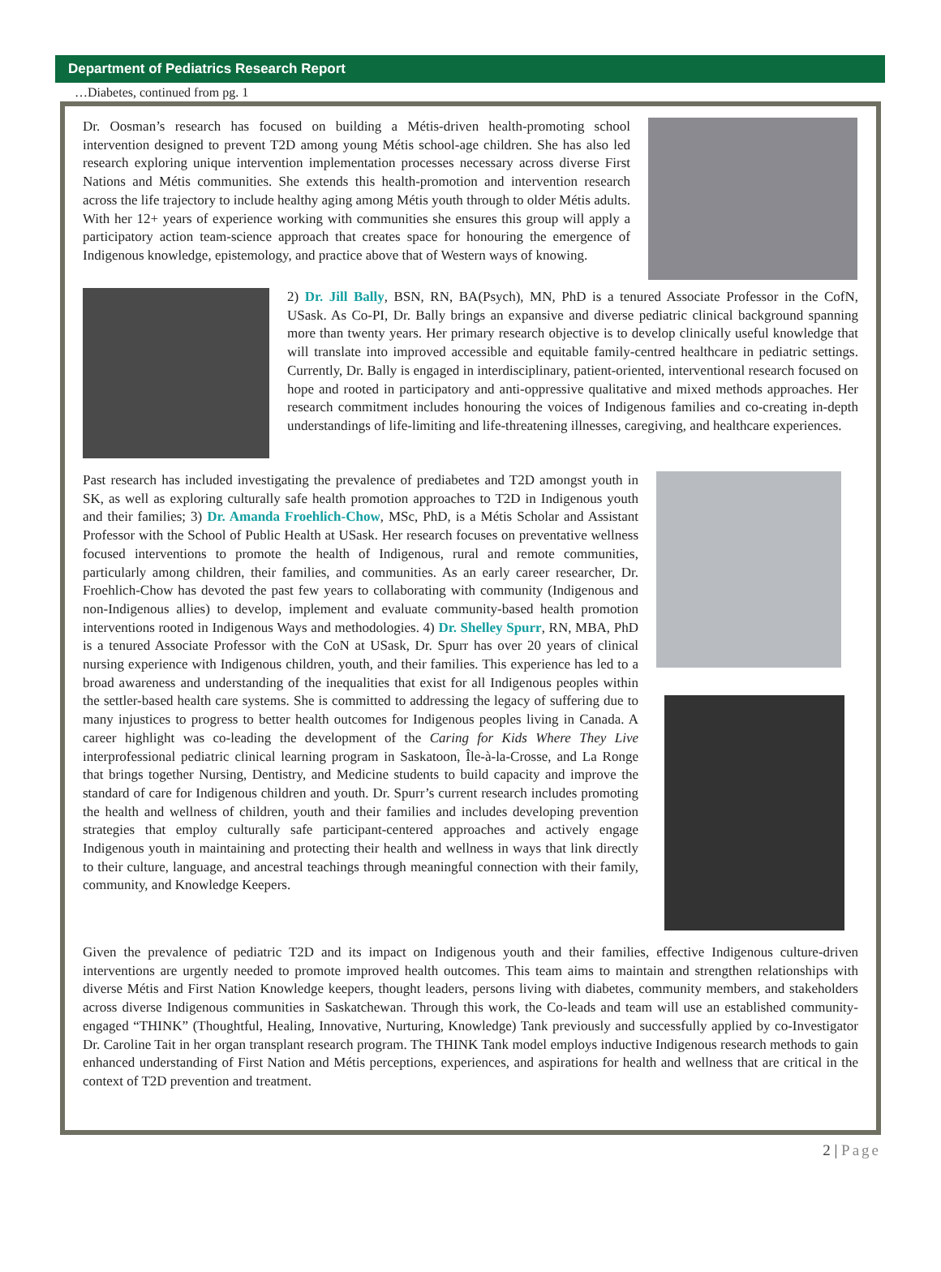Department of Pediatrics Research Report
…Diabetes, continued from pg. 1
Dr. Oosman’s research has focused on building a Métis-driven health-promoting school intervention designed to prevent T2D among young Métis school-age children. She has also led research exploring unique intervention implementation processes necessary across diverse First Nations and Métis communities. She extends this health-promotion and intervention research across the life trajectory to include healthy aging among Métis youth through to older Métis adults. With her 12+ years of experience working with communities she ensures this group will apply a participatory action team-science approach that creates space for honouring the emergence of Indigenous knowledge, epistemology, and practice above that of Western ways of knowing.
2) Dr. Jill Bally, BSN, RN, BA(Psych), MN, PhD is a tenured Associate Professor in the CofN, USask. As Co-PI, Dr. Bally brings an expansive and diverse pediatric clinical background spanning more than twenty years. Her primary research objective is to develop clinically useful knowledge that will translate into improved accessible and equitable family-centred healthcare in pediatric settings. Currently, Dr. Bally is engaged in interdisciplinary, patient-oriented, interventional research focused on hope and rooted in participatory and anti-oppressive qualitative and mixed methods approaches. Her research commitment includes honouring the voices of Indigenous families and co-creating in-depth understandings of life-limiting and life-threatening illnesses, caregiving, and healthcare experiences.
Past research has included investigating the prevalence of prediabetes and T2D amongst youth in SK, as well as exploring culturally safe health promotion approaches to T2D in Indigenous youth and their families; 3) Dr. Amanda Froehlich-Chow, MSc, PhD, is a Métis Scholar and Assistant Professor with the School of Public Health at USask. Her research focuses on preventative wellness focused interventions to promote the health of Indigenous, rural and remote communities, particularly among children, their families, and communities. As an early career researcher, Dr. Froehlich-Chow has devoted the past few years to collaborating with community (Indigenous and non-Indigenous allies) to develop, implement and evaluate community-based health promotion interventions rooted in Indigenous Ways and methodologies. 4) Dr. Shelley Spurr, RN, MBA, PhD is a tenured Associate Professor with the CoN at USask, Dr. Spurr has over 20 years of clinical nursing experience with Indigenous children, youth, and their families. This experience has led to a broad awareness and understanding of the inequalities that exist for all Indigenous peoples within the settler-based health care systems. She is committed to addressing the legacy of suffering due to many injustices to progress to better health outcomes for Indigenous peoples living in Canada. A career highlight was co-leading the development of the Caring for Kids Where They Live interprofessional pediatric clinical learning program in Saskatoon, Île-à-la-Crosse, and La Ronge that brings together Nursing, Dentistry, and Medicine students to build capacity and improve the standard of care for Indigenous children and youth. Dr. Spurr’s current research includes promoting the health and wellness of children, youth and their families and includes developing prevention strategies that employ culturally safe participant-centered approaches and actively engage Indigenous youth in maintaining and protecting their health and wellness in ways that link directly to their culture, language, and ancestral teachings through meaningful connection with their family, community, and Knowledge Keepers.
Given the prevalence of pediatric T2D and its impact on Indigenous youth and their families, effective Indigenous culture-driven interventions are urgently needed to promote improved health outcomes. This team aims to maintain and strengthen relationships with diverse Métis and First Nation Knowledge keepers, thought leaders, persons living with diabetes, community members, and stakeholders across diverse Indigenous communities in Saskatchewan. Through this work, the Co-leads and team will use an established community-engaged “THINK” (Thoughtful, Healing, Innovative, Nurturing, Knowledge) Tank previously and successfully applied by co-Investigator Dr. Caroline Tait in her organ transplant research program. The THINK Tank model employs inductive Indigenous research methods to gain enhanced understanding of First Nation and Métis perceptions, experiences, and aspirations for health and wellness that are critical in the context of T2D prevention and treatment.
2 | Page